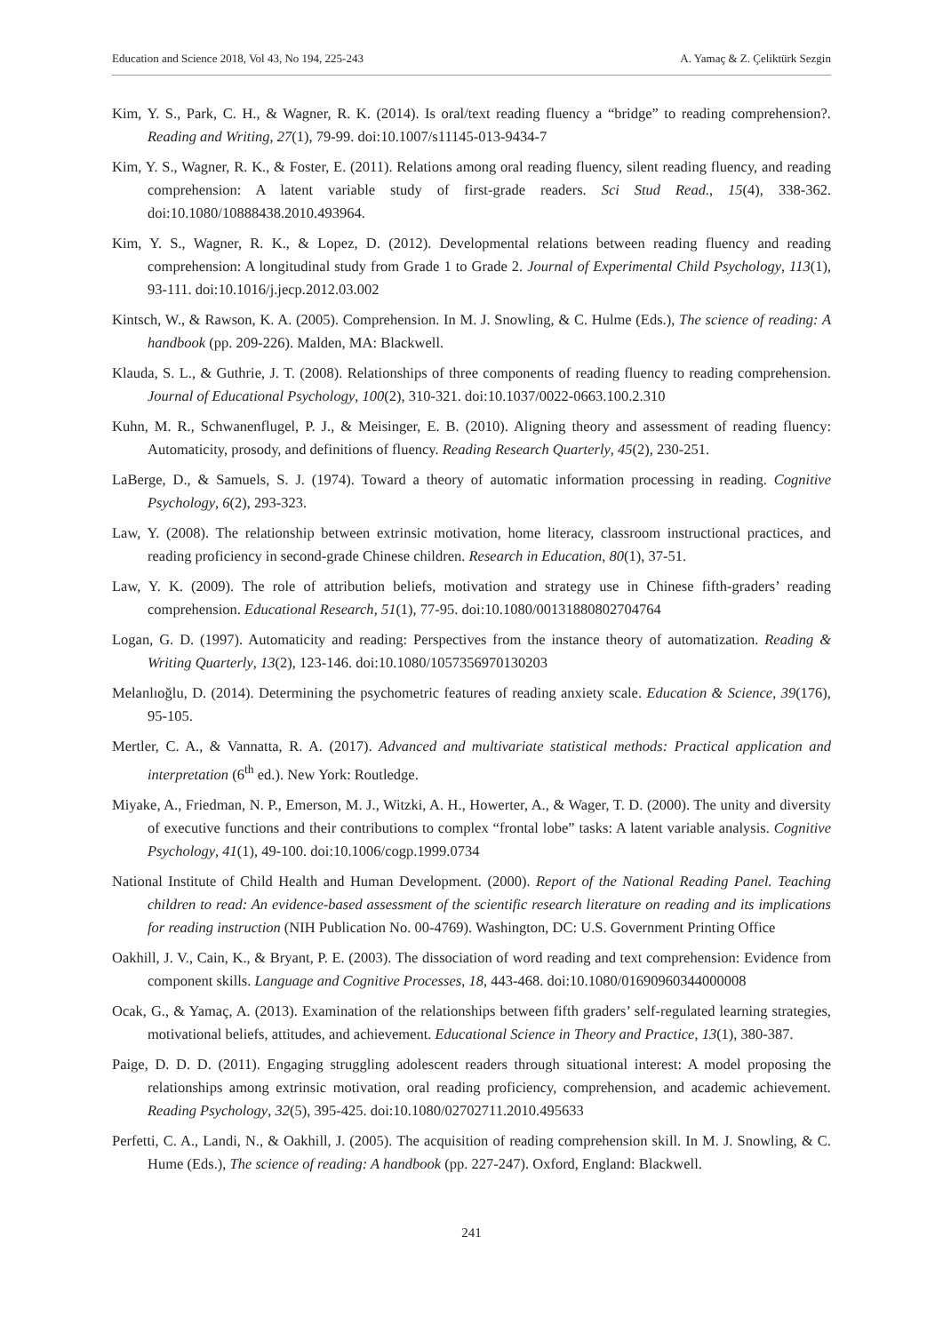Education and Science 2018, Vol 43, No 194, 225-243 A. Yamaç & Z. Çeliktürk Sezgin
Kim, Y. S., Park, C. H., & Wagner, R. K. (2014). Is oral/text reading fluency a “bridge” to reading comprehension?. Reading and Writing, 27(1), 79-99. doi:10.1007/s11145-013-9434-7
Kim, Y. S., Wagner, R. K., & Foster, E. (2011). Relations among oral reading fluency, silent reading fluency, and reading comprehension: A latent variable study of first-grade readers. Sci Stud Read., 15(4), 338-362. doi:10.1080/10888438.2010.493964.
Kim, Y. S., Wagner, R. K., & Lopez, D. (2012). Developmental relations between reading fluency and reading comprehension: A longitudinal study from Grade 1 to Grade 2. Journal of Experimental Child Psychology, 113(1), 93-111. doi:10.1016/j.jecp.2012.03.002
Kintsch, W., & Rawson, K. A. (2005). Comprehension. In M. J. Snowling, & C. Hulme (Eds.), The science of reading: A handbook (pp. 209-226). Malden, MA: Blackwell.
Klauda, S. L., & Guthrie, J. T. (2008). Relationships of three components of reading fluency to reading comprehension. Journal of Educational Psychology, 100(2), 310-321. doi:10.1037/0022-0663.100.2.310
Kuhn, M. R., Schwanenflugel, P. J., & Meisinger, E. B. (2010). Aligning theory and assessment of reading fluency: Automaticity, prosody, and definitions of fluency. Reading Research Quarterly, 45(2), 230-251.
LaBerge, D., & Samuels, S. J. (1974). Toward a theory of automatic information processing in reading. Cognitive Psychology, 6(2), 293-323.
Law, Y. (2008). The relationship between extrinsic motivation, home literacy, classroom instructional practices, and reading proficiency in second-grade Chinese children. Research in Education, 80(1), 37-51.
Law, Y. K. (2009). The role of attribution beliefs, motivation and strategy use in Chinese fifth-graders’ reading comprehension. Educational Research, 51(1), 77-95. doi:10.1080/00131880802704764
Logan, G. D. (1997). Automaticity and reading: Perspectives from the instance theory of automatization. Reading & Writing Quarterly, 13(2), 123-146. doi:10.1080/1057356970130203
Melanlıoğlu, D. (2014). Determining the psychometric features of reading anxiety scale. Education & Science, 39(176), 95-105.
Mertler, C. A., & Vannatta, R. A. (2017). Advanced and multivariate statistical methods: Practical application and interpretation (6<sup>th</sup> ed.). New York: Routledge.
Miyake, A., Friedman, N. P., Emerson, M. J., Witzki, A. H., Howerter, A., & Wager, T. D. (2000). The unity and diversity of executive functions and their contributions to complex “frontal lobe” tasks: A latent variable analysis. Cognitive Psychology, 41(1), 49-100. doi:10.1006/cogp.1999.0734
National Institute of Child Health and Human Development. (2000). Report of the National Reading Panel. Teaching children to read: An evidence-based assessment of the scientific research literature on reading and its implications for reading instruction (NIH Publication No. 00-4769). Washington, DC: U.S. Government Printing Office
Oakhill, J. V., Cain, K., & Bryant, P. E. (2003). The dissociation of word reading and text comprehension: Evidence from component skills. Language and Cognitive Processes, 18, 443-468. doi:10.1080/01690960344000008
Ocak, G., & Yamaç, A. (2013). Examination of the relationships between fifth graders’ self-regulated learning strategies, motivational beliefs, attitudes, and achievement. Educational Science in Theory and Practice, 13(1), 380-387.
Paige, D. D. D. (2011). Engaging struggling adolescent readers through situational interest: A model proposing the relationships among extrinsic motivation, oral reading proficiency, comprehension, and academic achievement. Reading Psychology, 32(5), 395-425. doi:10.1080/02702711.2010.495633
Perfetti, C. A., Landi, N., & Oakhill, J. (2005). The acquisition of reading comprehension skill. In M. J. Snowling, & C. Hume (Eds.), The science of reading: A handbook (pp. 227-247). Oxford, England: Blackwell.
241